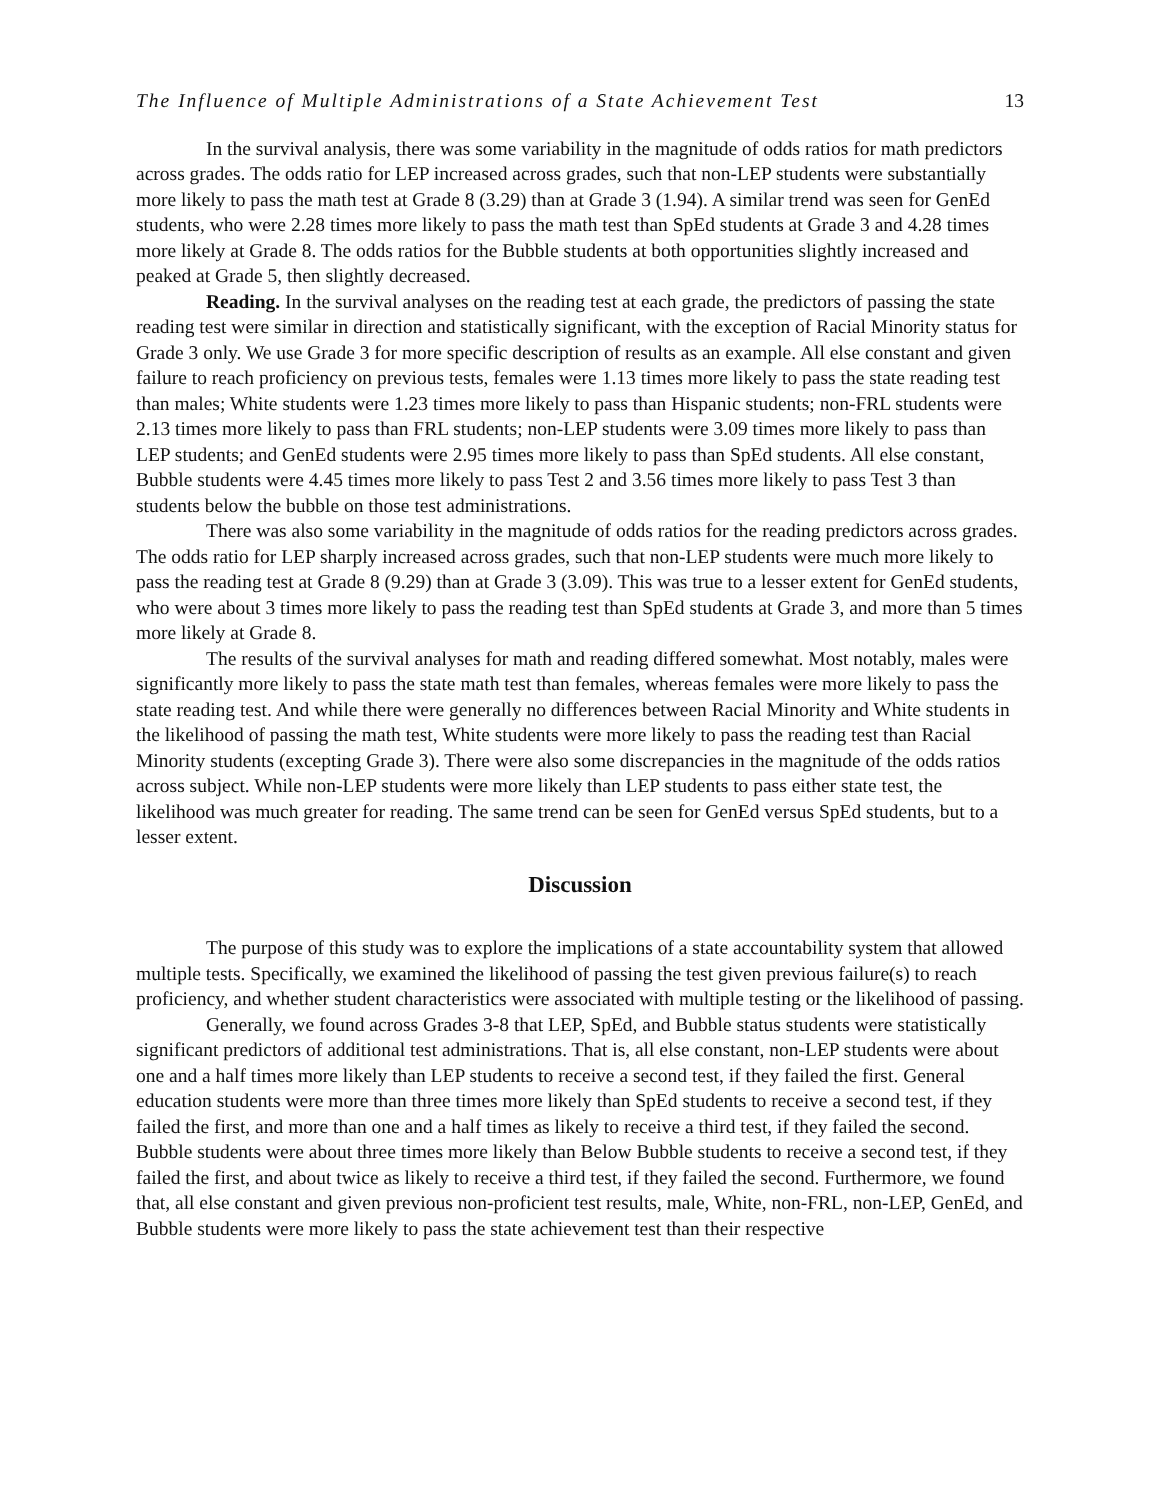The Influence of Multiple Administrations of a State Achievement Test 13
In the survival analysis, there was some variability in the magnitude of odds ratios for math predictors across grades. The odds ratio for LEP increased across grades, such that non-LEP students were substantially more likely to pass the math test at Grade 8 (3.29) than at Grade 3 (1.94). A similar trend was seen for GenEd students, who were 2.28 times more likely to pass the math test than SpEd students at Grade 3 and 4.28 times more likely at Grade 8. The odds ratios for the Bubble students at both opportunities slightly increased and peaked at Grade 5, then slightly decreased.
Reading. In the survival analyses on the reading test at each grade, the predictors of passing the state reading test were similar in direction and statistically significant, with the exception of Racial Minority status for Grade 3 only. We use Grade 3 for more specific description of results as an example. All else constant and given failure to reach proficiency on previous tests, females were 1.13 times more likely to pass the state reading test than males; White students were 1.23 times more likely to pass than Hispanic students; non-FRL students were 2.13 times more likely to pass than FRL students; non-LEP students were 3.09 times more likely to pass than LEP students; and GenEd students were 2.95 times more likely to pass than SpEd students. All else constant, Bubble students were 4.45 times more likely to pass Test 2 and 3.56 times more likely to pass Test 3 than students below the bubble on those test administrations.
There was also some variability in the magnitude of odds ratios for the reading predictors across grades. The odds ratio for LEP sharply increased across grades, such that non-LEP students were much more likely to pass the reading test at Grade 8 (9.29) than at Grade 3 (3.09). This was true to a lesser extent for GenEd students, who were about 3 times more likely to pass the reading test than SpEd students at Grade 3, and more than 5 times more likely at Grade 8.
The results of the survival analyses for math and reading differed somewhat. Most notably, males were significantly more likely to pass the state math test than females, whereas females were more likely to pass the state reading test. And while there were generally no differences between Racial Minority and White students in the likelihood of passing the math test, White students were more likely to pass the reading test than Racial Minority students (excepting Grade 3). There were also some discrepancies in the magnitude of the odds ratios across subject. While non-LEP students were more likely than LEP students to pass either state test, the likelihood was much greater for reading. The same trend can be seen for GenEd versus SpEd students, but to a lesser extent.
Discussion
The purpose of this study was to explore the implications of a state accountability system that allowed multiple tests. Specifically, we examined the likelihood of passing the test given previous failure(s) to reach proficiency, and whether student characteristics were associated with multiple testing or the likelihood of passing.
Generally, we found across Grades 3-8 that LEP, SpEd, and Bubble status students were statistically significant predictors of additional test administrations. That is, all else constant, non-LEP students were about one and a half times more likely than LEP students to receive a second test, if they failed the first. General education students were more than three times more likely than SpEd students to receive a second test, if they failed the first, and more than one and a half times as likely to receive a third test, if they failed the second. Bubble students were about three times more likely than Below Bubble students to receive a second test, if they failed the first, and about twice as likely to receive a third test, if they failed the second. Furthermore, we found that, all else constant and given previous non-proficient test results, male, White, non-FRL, non-LEP, GenEd, and Bubble students were more likely to pass the state achievement test than their respective